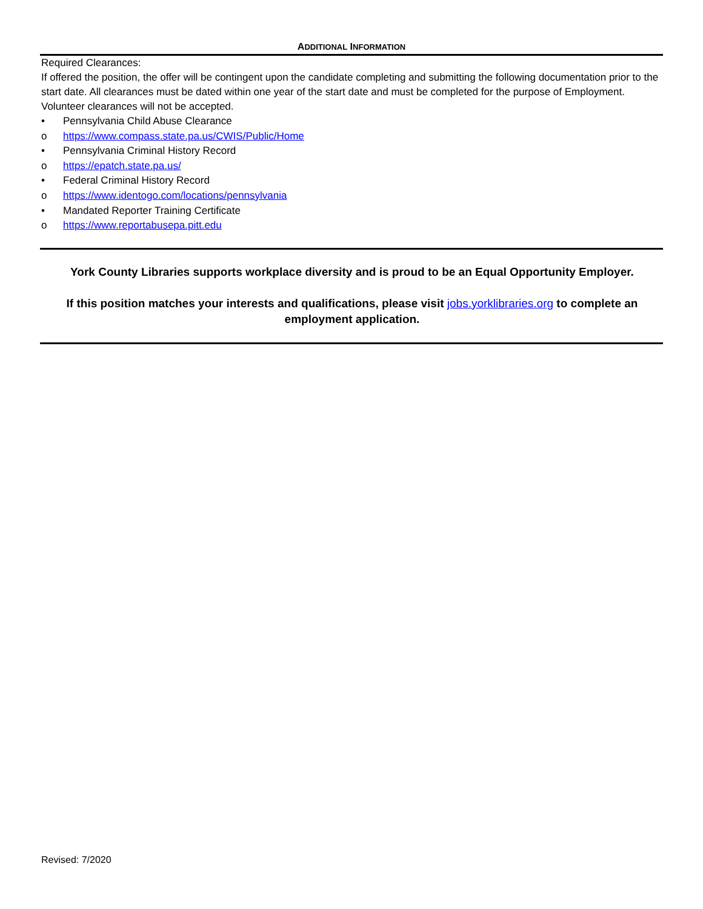ADDITIONAL INFORMATION
Required Clearances:
If offered the position, the offer will be contingent upon the candidate completing and submitting the following documentation prior to the start date. All clearances must be dated within one year of the start date and must be completed for the purpose of Employment. Volunteer clearances will not be accepted.
• Pennsylvania Child Abuse Clearance
o https://www.compass.state.pa.us/CWIS/Public/Home
• Pennsylvania Criminal History Record
o https://epatch.state.pa.us/
• Federal Criminal History Record
o https://www.identogo.com/locations/pennsylvania
• Mandated Reporter Training Certificate
o https://www.reportabusepa.pitt.edu
York County Libraries supports workplace diversity and is proud to be an Equal Opportunity Employer.
If this position matches your interests and qualifications, please visit jobs.yorklibraries.org to complete an employment application.
Revised: 7/2020